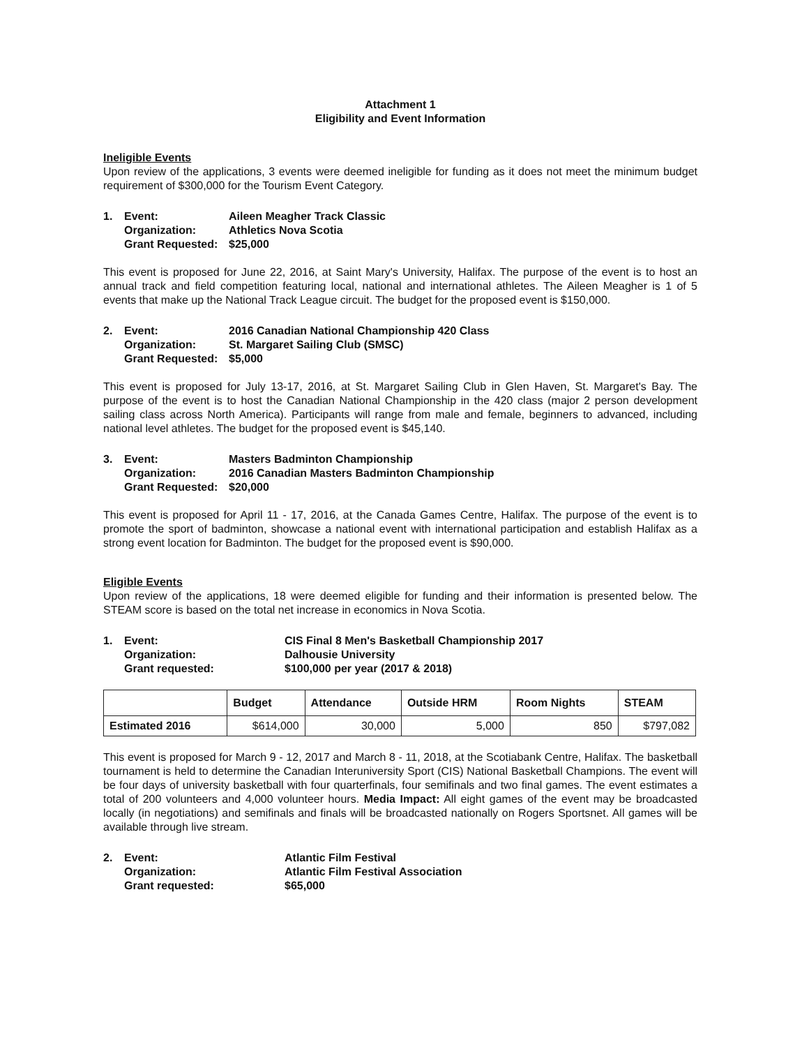Attachment 1
Eligibility and Event Information
Ineligible Events
Upon review of the applications, 3 events were deemed ineligible for funding as it does not meet the minimum budget requirement of $300,000 for the Tourism Event Category.
1. Event: Aileen Meagher Track Classic Organization: Athletics Nova Scotia Grant Requested: $25,000
This event is proposed for June 22, 2016, at Saint Mary's University, Halifax. The purpose of the event is to host an annual track and field competition featuring local, national and international athletes. The Aileen Meagher is 1 of 5 events that make up the National Track League circuit. The budget for the proposed event is $150,000.
2. Event: 2016 Canadian National Championship 420 Class Organization: St. Margaret Sailing Club (SMSC) Grant Requested: $5,000
This event is proposed for July 13-17, 2016, at St. Margaret Sailing Club in Glen Haven, St. Margaret's Bay. The purpose of the event is to host the Canadian National Championship in the 420 class (major 2 person development sailing class across North America). Participants will range from male and female, beginners to advanced, including national level athletes. The budget for the proposed event is $45,140.
3. Event: Masters Badminton Championship Organization: 2016 Canadian Masters Badminton Championship Grant Requested: $20,000
This event is proposed for April 11 - 17, 2016, at the Canada Games Centre, Halifax. The purpose of the event is to promote the sport of badminton, showcase a national event with international participation and establish Halifax as a strong event location for Badminton. The budget for the proposed event is $90,000.
Eligible Events
Upon review of the applications, 18 were deemed eligible for funding and their information is presented below. The STEAM score is based on the total net increase in economics in Nova Scotia.
1. Event: CIS Final 8 Men's Basketball Championship 2017 Organization: Dalhousie University Grant requested: $100,000 per year (2017 & 2018)
| | Budget | Attendance | Outside HRM | Room Nights | STEAM |
| --- | --- | --- | --- | --- | --- |
| Estimated 2016 | $614,000 | 30,000 | 5,000 | 850 | $797,082 |
This event is proposed for March 9 - 12, 2017 and March 8 - 11, 2018, at the Scotiabank Centre, Halifax. The basketball tournament is held to determine the Canadian Interuniversity Sport (CIS) National Basketball Champions. The event will be four days of university basketball with four quarterfinals, four semifinals and two final games. The event estimates a total of 200 volunteers and 4,000 volunteer hours. Media Impact: All eight games of the event may be broadcasted locally (in negotiations) and semifinals and finals will be broadcasted nationally on Rogers Sportsnet. All games will be available through live stream.
2. Event: Atlantic Film Festival Organization: Atlantic Film Festival Association Grant requested: $65,000